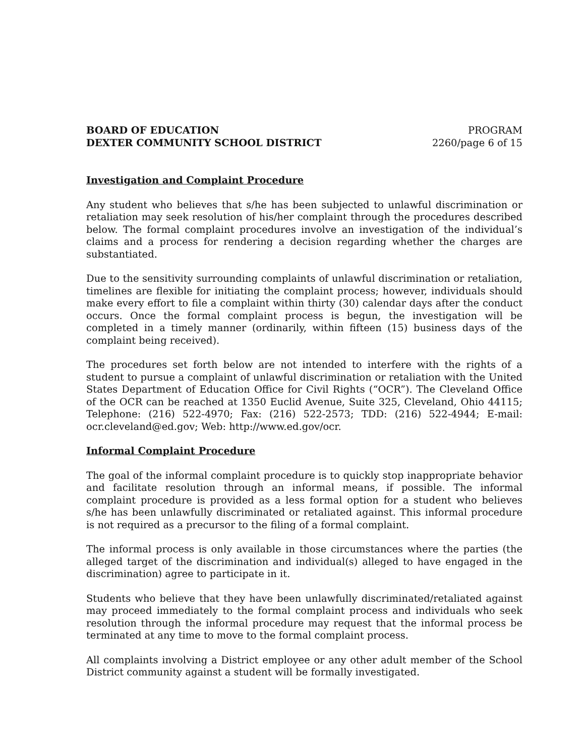BOARD OF EDUCATION
DEXTER COMMUNITY SCHOOL DISTRICT
PROGRAM
2260/page 6 of 15
Investigation and Complaint Procedure
Any student who believes that s/he has been subjected to unlawful discrimination or retaliation may seek resolution of his/her complaint through the procedures described below. The formal complaint procedures involve an investigation of the individual’s claims and a process for rendering a decision regarding whether the charges are substantiated.
Due to the sensitivity surrounding complaints of unlawful discrimination or retaliation, timelines are flexible for initiating the complaint process; however, individuals should make every effort to file a complaint within thirty (30) calendar days after the conduct occurs. Once the formal complaint process is begun, the investigation will be completed in a timely manner (ordinarily, within fifteen (15) business days of the complaint being received).
The procedures set forth below are not intended to interfere with the rights of a student to pursue a complaint of unlawful discrimination or retaliation with the United States Department of Education Office for Civil Rights (“OCR”). The Cleveland Office of the OCR can be reached at 1350 Euclid Avenue, Suite 325, Cleveland, Ohio 44115; Telephone: (216) 522-4970; Fax: (216) 522-2573; TDD: (216) 522-4944; E-mail: ocr.cleveland@ed.gov; Web: http://www.ed.gov/ocr.
Informal Complaint Procedure
The goal of the informal complaint procedure is to quickly stop inappropriate behavior and facilitate resolution through an informal means, if possible. The informal complaint procedure is provided as a less formal option for a student who believes s/he has been unlawfully discriminated or retaliated against. This informal procedure is not required as a precursor to the filing of a formal complaint.
The informal process is only available in those circumstances where the parties (the alleged target of the discrimination and individual(s) alleged to have engaged in the discrimination) agree to participate in it.
Students who believe that they have been unlawfully discriminated/retaliated against may proceed immediately to the formal complaint process and individuals who seek resolution through the informal procedure may request that the informal process be terminated at any time to move to the formal complaint process.
All complaints involving a District employee or any other adult member of the School District community against a student will be formally investigated.